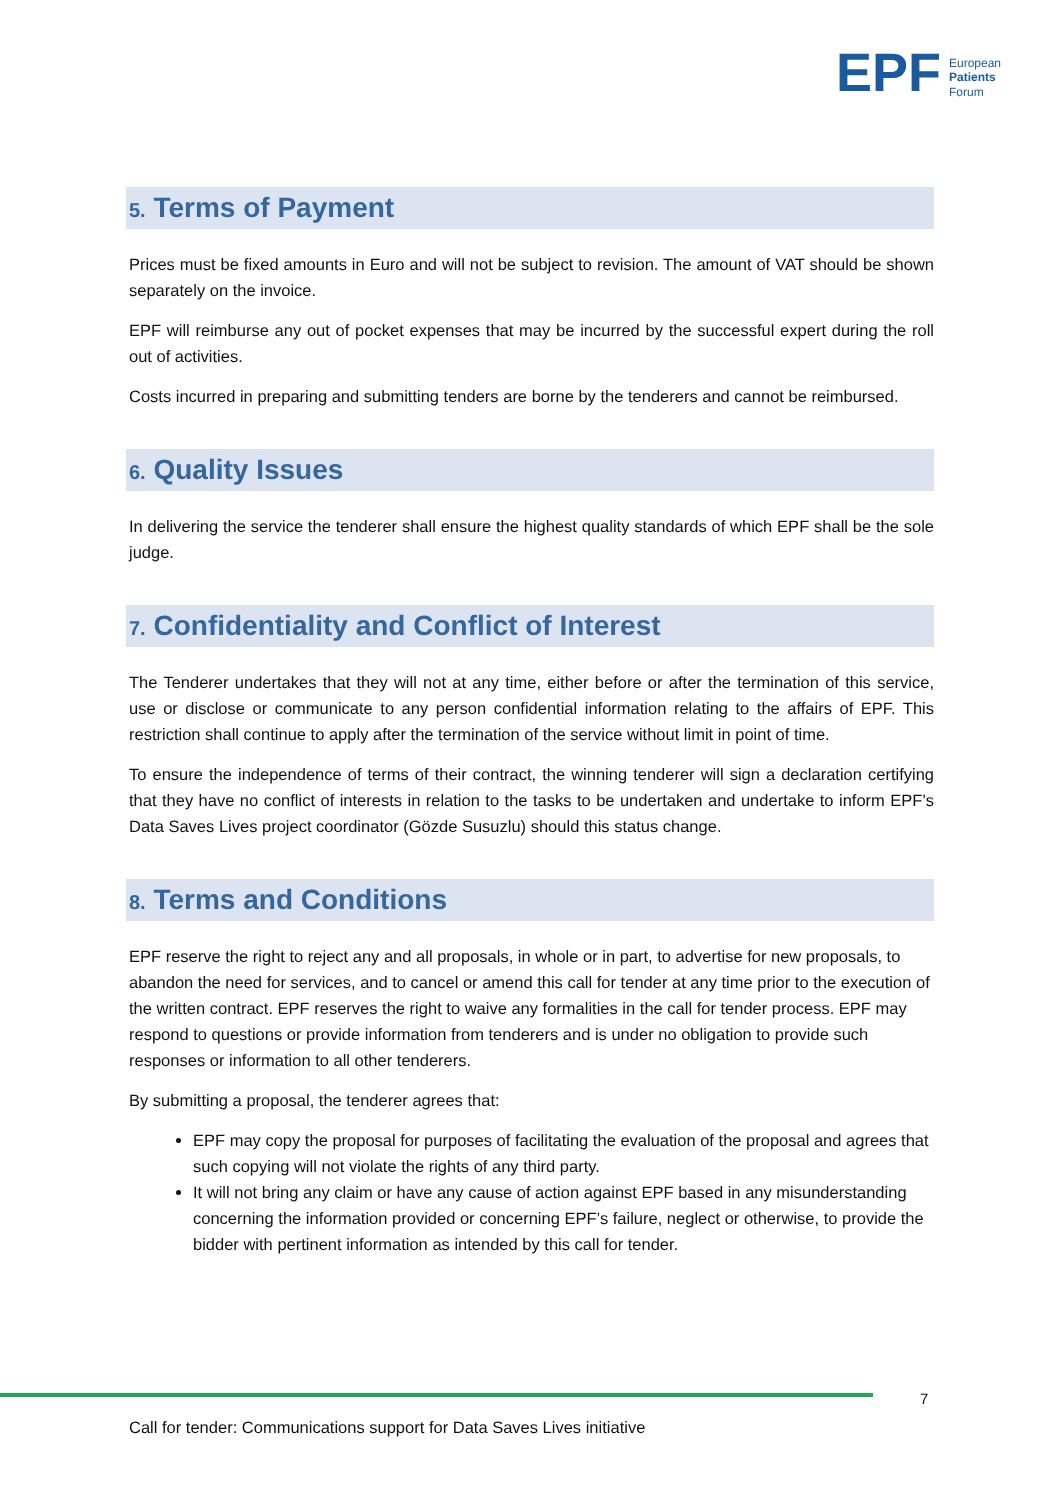EPF
European
Patients
Forum
5. Terms of Payment
Prices must be fixed amounts in Euro and will not be subject to revision. The amount of VAT should be shown separately on the invoice.
EPF will reimburse any out of pocket expenses that may be incurred by the successful expert during the roll out of activities.
Costs incurred in preparing and submitting tenders are borne by the tenderers and cannot be reimbursed.
6. Quality Issues
In delivering the service the tenderer shall ensure the highest quality standards of which EPF shall be the sole judge.
7. Confidentiality and Conflict of Interest
The Tenderer undertakes that they will not at any time, either before or after the termination of this service, use or disclose or communicate to any person confidential information relating to the affairs of EPF. This restriction shall continue to apply after the termination of the service without limit in point of time.
To ensure the independence of terms of their contract, the winning tenderer will sign a declaration certifying that they have no conflict of interests in relation to the tasks to be undertaken and undertake to inform EPF’s Data Saves Lives project coordinator (Gözde Susuzlu) should this status change.
8. Terms and Conditions
EPF reserve the right to reject any and all proposals, in whole or in part, to advertise for new proposals, to abandon the need for services, and to cancel or amend this call for tender at any time prior to the execution of the written contract. EPF reserves the right to waive any formalities in the call for tender process. EPF may respond to questions or provide information from tenderers and is under no obligation to provide such responses or information to all other tenderers.
By submitting a proposal, the tenderer agrees that:
EPF may copy the proposal for purposes of facilitating the evaluation of the proposal and agrees that such copying will not violate the rights of any third party.
It will not bring any claim or have any cause of action against EPF based in any misunderstanding concerning the information provided or concerning EPF’s failure, neglect or otherwise, to provide the bidder with pertinent information as intended by this call for tender.
7
Call for tender: Communications support for Data Saves Lives initiative